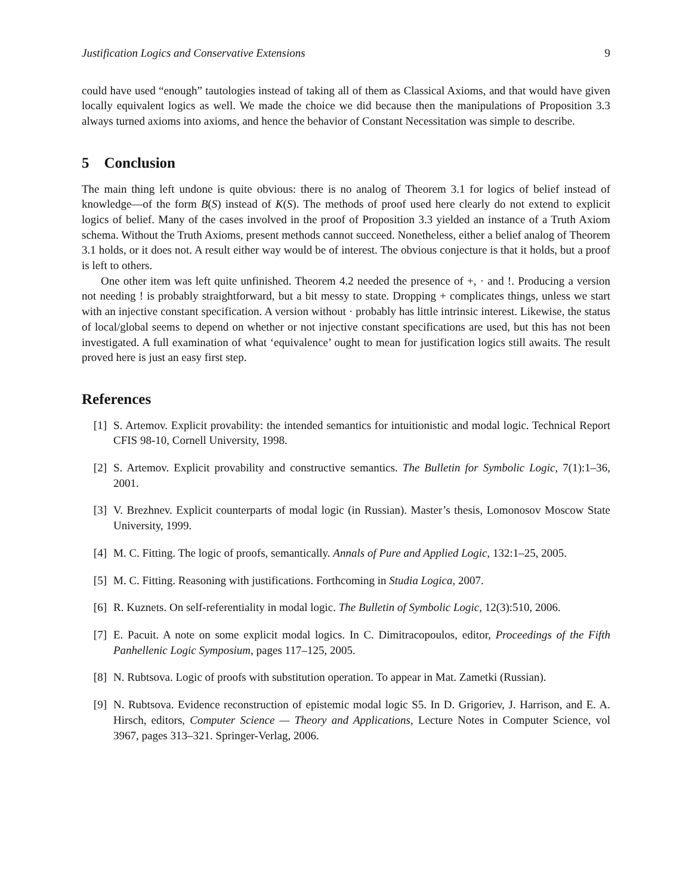Justification Logics and Conservative Extensions 9
could have used “enough” tautologies instead of taking all of them as Classical Axioms, and that would have given locally equivalent logics as well. We made the choice we did because then the manipulations of Proposition 3.3 always turned axioms into axioms, and hence the behavior of Constant Necessitation was simple to describe.
5 Conclusion
The main thing left undone is quite obvious: there is no analog of Theorem 3.1 for logics of belief instead of knowledge—of the form B(S) instead of K(S). The methods of proof used here clearly do not extend to explicit logics of belief. Many of the cases involved in the proof of Proposition 3.3 yielded an instance of a Truth Axiom schema. Without the Truth Axioms, present methods cannot succeed. Nonetheless, either a belief analog of Theorem 3.1 holds, or it does not. A result either way would be of interest. The obvious conjecture is that it holds, but a proof is left to others.
One other item was left quite unfinished. Theorem 4.2 needed the presence of +, · and !. Producing a version not needing ! is probably straightforward, but a bit messy to state. Dropping + complicates things, unless we start with an injective constant specification. A version without · probably has little intrinsic interest. Likewise, the status of local/global seems to depend on whether or not injective constant specifications are used, but this has not been investigated. A full examination of what ‘equivalence’ ought to mean for justification logics still awaits. The result proved here is just an easy first step.
References
[1] S. Artemov. Explicit provability: the intended semantics for intuitionistic and modal logic. Technical Report CFIS 98-10, Cornell University, 1998.
[2] S. Artemov. Explicit provability and constructive semantics. The Bulletin for Symbolic Logic, 7(1):1–36, 2001.
[3] V. Brezhnev. Explicit counterparts of modal logic (in Russian). Master’s thesis, Lomonosov Moscow State University, 1999.
[4] M. C. Fitting. The logic of proofs, semantically. Annals of Pure and Applied Logic, 132:1–25, 2005.
[5] M. C. Fitting. Reasoning with justifications. Forthcoming in Studia Logica, 2007.
[6] R. Kuznets. On self-referentiality in modal logic. The Bulletin of Symbolic Logic, 12(3):510, 2006.
[7] E. Pacuit. A note on some explicit modal logics. In C. Dimitracopoulos, editor, Proceedings of the Fifth Panhellenic Logic Symposium, pages 117–125, 2005.
[8] N. Rubtsova. Logic of proofs with substitution operation. To appear in Mat. Zametki (Russian).
[9] N. Rubtsova. Evidence reconstruction of epistemic modal logic S5. In D. Grigoriev, J. Harrison, and E. A. Hirsch, editors, Computer Science — Theory and Applications, Lecture Notes in Computer Science, vol 3967, pages 313–321. Springer-Verlag, 2006.